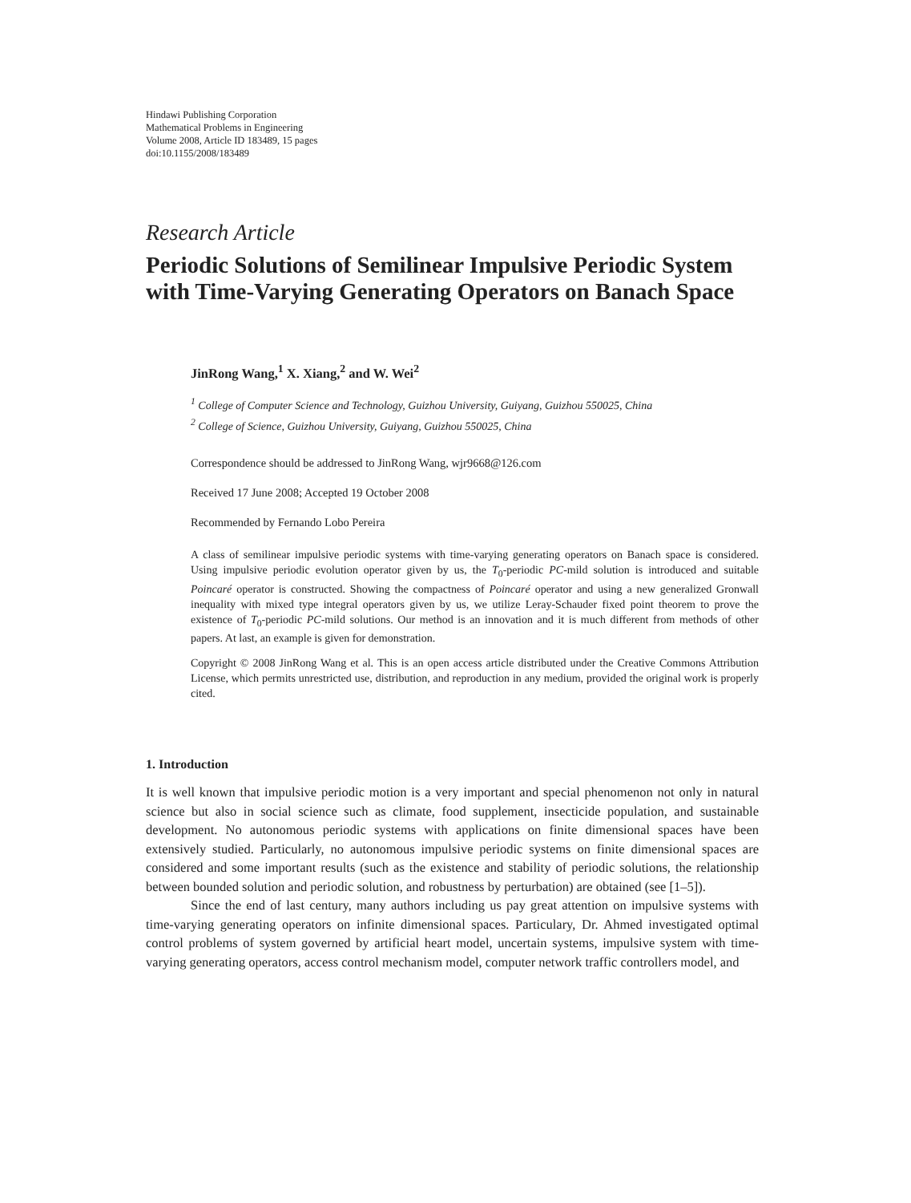Hindawi Publishing Corporation
Mathematical Problems in Engineering
Volume 2008, Article ID 183489, 15 pages
doi:10.1155/2008/183489
Research Article
Periodic Solutions of Semilinear Impulsive Periodic System with Time-Varying Generating Operators on Banach Space
JinRong Wang,<sup>1</sup> X. Xiang,<sup>2</sup> and W. Wei<sup>2</sup>
<sup>1</sup> College of Computer Science and Technology, Guizhou University, Guiyang, Guizhou 550025, China
<sup>2</sup> College of Science, Guizhou University, Guiyang, Guizhou 550025, China
Correspondence should be addressed to JinRong Wang, wjr9668@126.com
Received 17 June 2008; Accepted 19 October 2008
Recommended by Fernando Lobo Pereira
A class of semilinear impulsive periodic systems with time-varying generating operators on Banach space is considered. Using impulsive periodic evolution operator given by us, the T<sub>0</sub>-periodic PC-mild solution is introduced and suitable Poincaré operator is constructed. Showing the compactness of Poincaré operator and using a new generalized Gronwall inequality with mixed type integral operators given by us, we utilize Leray-Schauder fixed point theorem to prove the existence of T<sub>0</sub>-periodic PC-mild solutions. Our method is an innovation and it is much different from methods of other papers. At last, an example is given for demonstration.
Copyright © 2008 JinRong Wang et al. This is an open access article distributed under the Creative Commons Attribution License, which permits unrestricted use, distribution, and reproduction in any medium, provided the original work is properly cited.
1. Introduction
It is well known that impulsive periodic motion is a very important and special phenomenon not only in natural science but also in social science such as climate, food supplement, insecticide population, and sustainable development. No autonomous periodic systems with applications on finite dimensional spaces have been extensively studied. Particularly, no autonomous impulsive periodic systems on finite dimensional spaces are considered and some important results (such as the existence and stability of periodic solutions, the relationship between bounded solution and periodic solution, and robustness by perturbation) are obtained (see [1–5]).
Since the end of last century, many authors including us pay great attention on impulsive systems with time-varying generating operators on infinite dimensional spaces. Particulary, Dr. Ahmed investigated optimal control problems of system governed by artificial heart model, uncertain systems, impulsive system with time-varying generating operators, access control mechanism model, computer network traffic controllers model, and